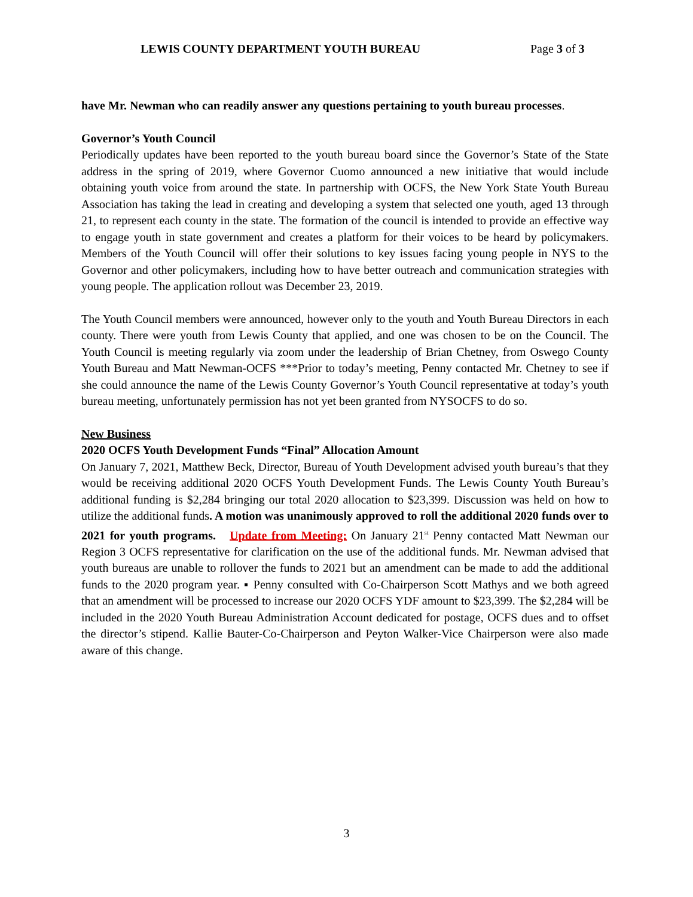LEWIS COUNTY DEPARTMENT YOUTH BUREAU Page 3 of 3
have Mr. Newman who can readily answer any questions pertaining to youth bureau processes.
Governor’s Youth Council
Periodically updates have been reported to the youth bureau board since the Governor’s State of the State address in the spring of 2019, where Governor Cuomo announced a new initiative that would include obtaining youth voice from around the state. In partnership with OCFS, the New York State Youth Bureau Association has taking the lead in creating and developing a system that selected one youth, aged 13 through 21, to represent each county in the state. The formation of the council is intended to provide an effective way to engage youth in state government and creates a platform for their voices to be heard by policymakers. Members of the Youth Council will offer their solutions to key issues facing young people in NYS to the Governor and other policymakers, including how to have better outreach and communication strategies with young people. The application rollout was December 23, 2019.
The Youth Council members were announced, however only to the youth and Youth Bureau Directors in each county. There were youth from Lewis County that applied, and one was chosen to be on the Council. The Youth Council is meeting regularly via zoom under the leadership of Brian Chetney, from Oswego County Youth Bureau and Matt Newman-OCFS ***Prior to today’s meeting, Penny contacted Mr. Chetney to see if she could announce the name of the Lewis County Governor’s Youth Council representative at today’s youth bureau meeting, unfortunately permission has not yet been granted from NYSOCFS to do so.
New Business
2020 OCFS Youth Development Funds “Final” Allocation Amount
On January 7, 2021, Matthew Beck, Director, Bureau of Youth Development advised youth bureau’s that they would be receiving additional 2020 OCFS Youth Development Funds. The Lewis County Youth Bureau’s additional funding is $2,284 bringing our total 2020 allocation to $23,399. Discussion was held on how to utilize the additional funds. A motion was unanimously approved to roll the additional 2020 funds over to 2021 for youth programs. Update from Meeting: On January 21<sup>st</sup> Penny contacted Matt Newman our Region 3 OCFS representative for clarification on the use of the additional funds. Mr. Newman advised that youth bureaus are unable to rollover the funds to 2021 but an amendment can be made to add the additional funds to the 2020 program year. ▪ Penny consulted with Co-Chairperson Scott Mathys and we both agreed that an amendment will be processed to increase our 2020 OCFS YDF amount to $23,399. The $2,284 will be included in the 2020 Youth Bureau Administration Account dedicated for postage, OCFS dues and to offset the director’s stipend. Kallie Bauter-Co-Chairperson and Peyton Walker-Vice Chairperson were also made aware of this change.
3